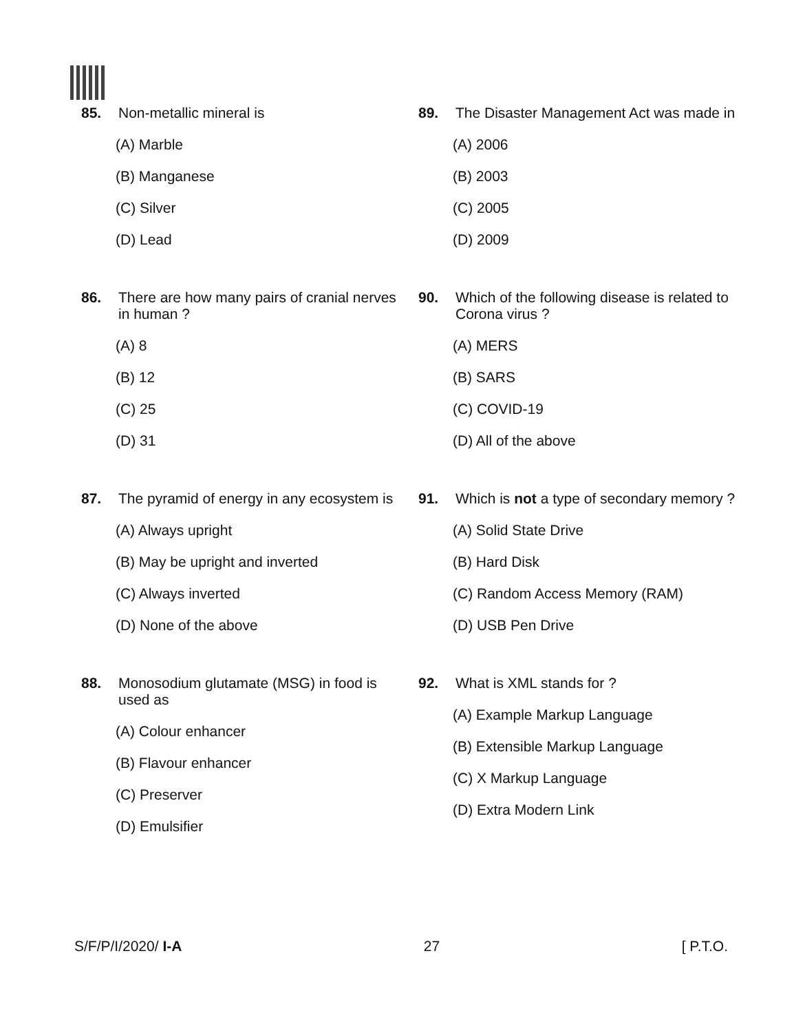85. Non-metallic mineral is
(A) Marble
(B) Manganese
(C) Silver
(D) Lead
86. There are how many pairs of cranial nerves in human ?
(A) 8
(B) 12
(C) 25
(D) 31
87. The pyramid of energy in any ecosystem is
(A) Always upright
(B) May be upright and inverted
(C) Always inverted
(D) None of the above
88. Monosodium glutamate (MSG) in food is used as
(A) Colour enhancer
(B) Flavour enhancer
(C) Preserver
(D) Emulsifier
89. The Disaster Management Act was made in
(A) 2006
(B) 2003
(C) 2005
(D) 2009
90. Which of the following disease is related to Corona virus ?
(A) MERS
(B) SARS
(C) COVID-19
(D) All of the above
91. Which is not a type of secondary memory ?
(A) Solid State Drive
(B) Hard Disk
(C) Random Access Memory (RAM)
(D) USB Pen Drive
92. What is XML stands for ?
(A) Example Markup Language
(B) Extensible Markup Language
(C) X Markup Language
(D) Extra Modern Link
S/F/P/I/2020/ I-A 27 [ P.T.O.